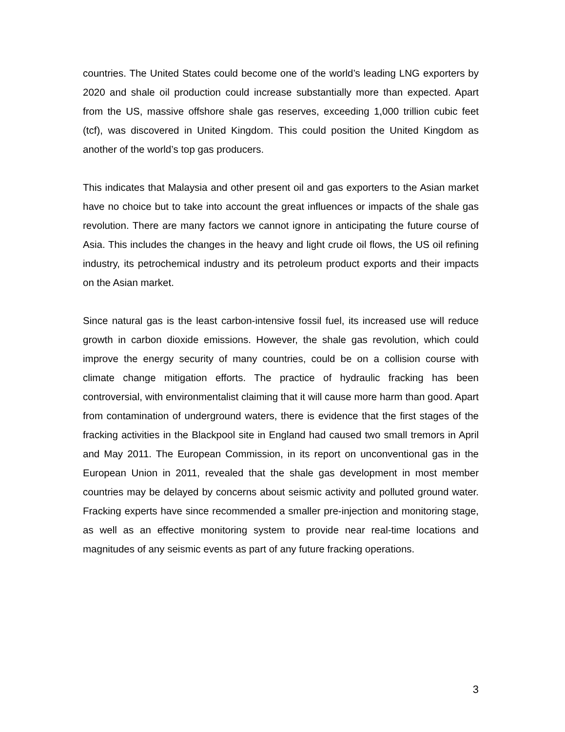countries. The United States could become one of the world’s leading LNG exporters by 2020 and shale oil production could increase substantially more than expected. Apart from the US, massive offshore shale gas reserves, exceeding 1,000 trillion cubic feet (tcf), was discovered in United Kingdom. This could position the United Kingdom as another of the world’s top gas producers.
This indicates that Malaysia and other present oil and gas exporters to the Asian market have no choice but to take into account the great influences or impacts of the shale gas revolution. There are many factors we cannot ignore in anticipating the future course of Asia. This includes the changes in the heavy and light crude oil flows, the US oil refining industry, its petrochemical industry and its petroleum product exports and their impacts on the Asian market.
Since natural gas is the least carbon-intensive fossil fuel, its increased use will reduce growth in carbon dioxide emissions. However, the shale gas revolution, which could improve the energy security of many countries, could be on a collision course with climate change mitigation efforts. The practice of hydraulic fracking has been controversial, with environmentalist claiming that it will cause more harm than good. Apart from contamination of underground waters, there is evidence that the first stages of the fracking activities in the Blackpool site in England had caused two small tremors in April and May 2011. The European Commission, in its report on unconventional gas in the European Union in 2011, revealed that the shale gas development in most member countries may be delayed by concerns about seismic activity and polluted ground water. Fracking experts have since recommended a smaller pre-injection and monitoring stage, as well as an effective monitoring system to provide near real-time locations and magnitudes of any seismic events as part of any future fracking operations.
3